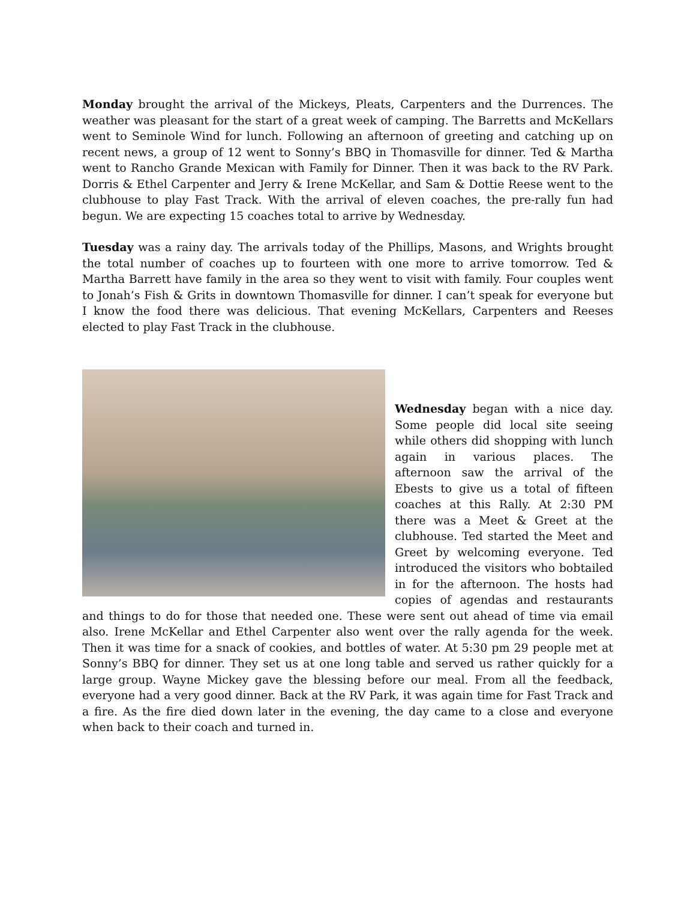Monday brought the arrival of the Mickeys, Pleats, Carpenters and the Durrences. The weather was pleasant for the start of a great week of camping. The Barretts and McKellars went to Seminole Wind for lunch. Following an afternoon of greeting and catching up on recent news, a group of 12 went to Sonny’s BBQ in Thomasville for dinner. Ted & Martha went to Rancho Grande Mexican with Family for Dinner. Then it was back to the RV Park. Dorris & Ethel Carpenter and Jerry & Irene McKellar, and Sam & Dottie Reese went to the clubhouse to play Fast Track. With the arrival of eleven coaches, the pre-rally fun had begun. We are expecting 15 coaches total to arrive by Wednesday.
Tuesday was a rainy day. The arrivals today of the Phillips, Masons, and Wrights brought the total number of coaches up to fourteen with one more to arrive tomorrow. Ted & Martha Barrett have family in the area so they went to visit with family. Four couples went to Jonah’s Fish & Grits in downtown Thomasville for dinner. I can’t speak for everyone but I know the food there was delicious. That evening McKellars, Carpenters and Reeses elected to play Fast Track in the clubhouse.
Wednesday began with a nice day. Some people did local site seeing while others did shopping with lunch again in various places. The afternoon saw the arrival of the Ebests to give us a total of fifteen coaches at this Rally. At 2:30 PM there was a Meet & Greet at the clubhouse. Ted started the Meet and Greet by welcoming everyone. Ted introduced the visitors who bobtailed in for the afternoon. The hosts had copies of agendas and restaurants and things to do for those that needed one. These were sent out ahead of time via email also. Irene McKellar and Ethel Carpenter also went over the rally agenda for the week. Then it was time for a snack of cookies, and bottles of water. At 5:30 pm 29 people met at Sonny’s BBQ for dinner. They set us at one long table and served us rather quickly for a large group. Wayne Mickey gave the blessing before our meal. From all the feedback, everyone had a very good dinner. Back at the RV Park, it was again time for Fast Track and a fire. As the fire died down later in the evening, the day came to a close and everyone when back to their coach and turned in.